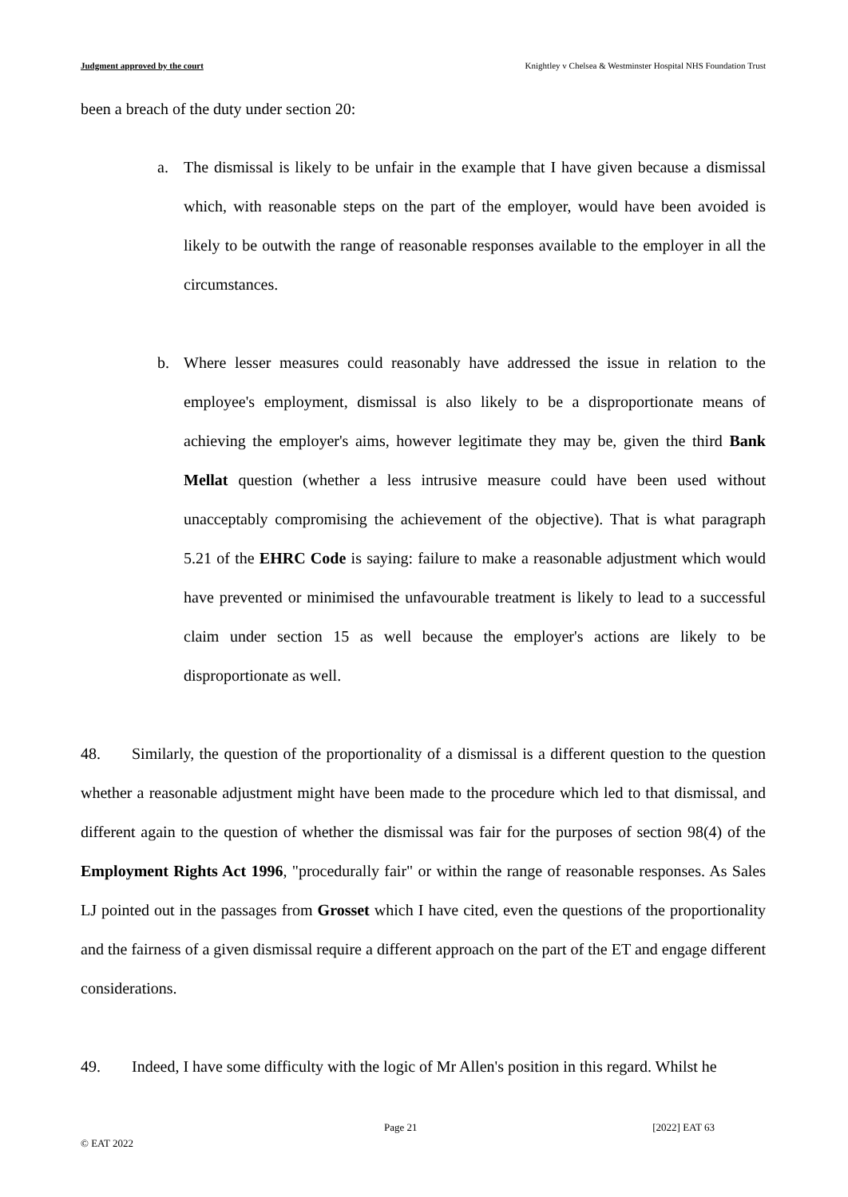Judgment approved by the court Knightley v Chelsea & Westminster Hospital NHS Foundation Trust
been a breach of the duty under section 20:
a. The dismissal is likely to be unfair in the example that I have given because a dismissal which, with reasonable steps on the part of the employer, would have been avoided is likely to be outwith the range of reasonable responses available to the employer in all the circumstances.
b. Where lesser measures could reasonably have addressed the issue in relation to the employee's employment, dismissal is also likely to be a disproportionate means of achieving the employer's aims, however legitimate they may be, given the third Bank Mellat question (whether a less intrusive measure could have been used without unacceptably compromising the achievement of the objective). That is what paragraph 5.21 of the EHRC Code is saying: failure to make a reasonable adjustment which would have prevented or minimised the unfavourable treatment is likely to lead to a successful claim under section 15 as well because the employer's actions are likely to be disproportionate as well.
48. Similarly, the question of the proportionality of a dismissal is a different question to the question whether a reasonable adjustment might have been made to the procedure which led to that dismissal, and different again to the question of whether the dismissal was fair for the purposes of section 98(4) of the Employment Rights Act 1996, "procedurally fair" or within the range of reasonable responses. As Sales LJ pointed out in the passages from Grosset which I have cited, even the questions of the proportionality and the fairness of a given dismissal require a different approach on the part of the ET and engage different considerations.
49. Indeed, I have some difficulty with the logic of Mr Allen's position in this regard. Whilst he
Page 21 [2022] EAT 63
© EAT 2022